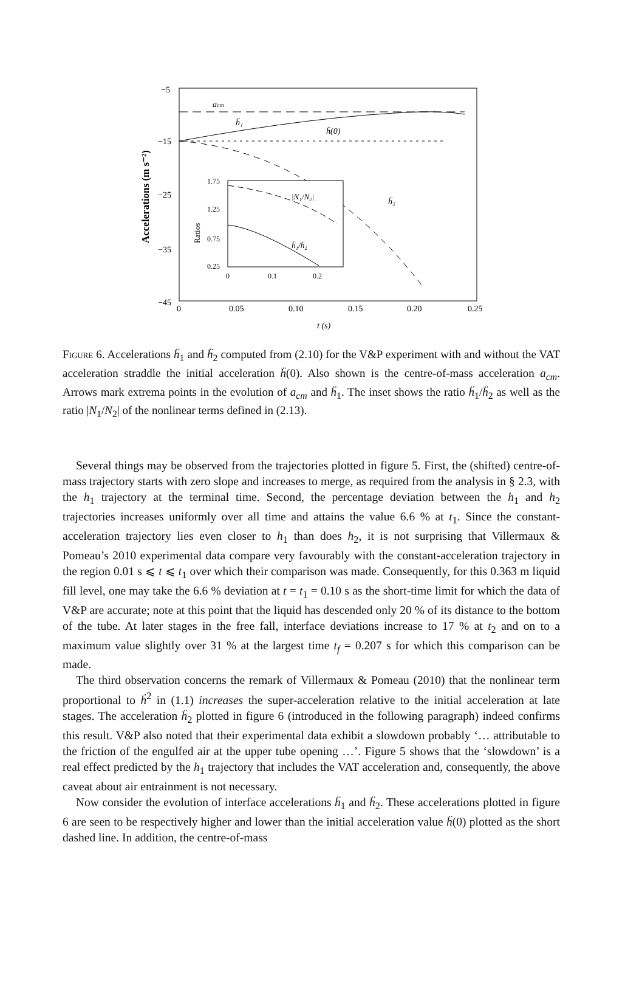−5
−15
−25
−35
−45
0
0.05
0.10
0.15
0.20
0.25
t (s)
Accelerations (m s⁻²)
acm
ḧ₁
ḧ(0)
ḧ₂
1.75
1.25
0.75
0.25
0
0.1
0.2
Ratios
|N₁/N₂|
ḧ₁/ḧ₂
Figure 6. Accelerations ḧ<sub>1</sub> and ḧ<sub>2</sub> computed from (2.10) for the V&P experiment with and without the VAT acceleration straddle the initial acceleration ḧ(0). Also shown is the centre-of-mass acceleration a<sub>cm</sub>. Arrows mark extrema points in the evolution of a<sub>cm</sub> and ḧ<sub>1</sub>. The inset shows the ratio ḧ<sub>1</sub>/ḧ<sub>2</sub> as well as the ratio |N<sub>1</sub>/N<sub>2</sub>| of the nonlinear terms defined in (2.13).
Several things may be observed from the trajectories plotted in figure 5. First, the (shifted) centre-of-mass trajectory starts with zero slope and increases to merge, as required from the analysis in § 2.3, with the h<sub>1</sub> trajectory at the terminal time. Second, the percentage deviation between the h<sub>1</sub> and h<sub>2</sub> trajectories increases uniformly over all time and attains the value 6.6 % at t<sub>1</sub>. Since the constant-acceleration trajectory lies even closer to h<sub>1</sub> than does h<sub>2</sub>, it is not surprising that Villermaux & Pomeau’s 2010 experimental data compare very favourably with the constant-acceleration trajectory in the region 0.01 s ⩽ t ⩽ t<sub>1</sub> over which their comparison was made. Consequently, for this 0.363 m liquid fill level, one may take the 6.6 % deviation at t = t<sub>1</sub> = 0.10 s as the short-time limit for which the data of V&P are accurate; note at this point that the liquid has descended only 20 % of its distance to the bottom of the tube. At later stages in the free fall, interface deviations increase to 17 % at t<sub>2</sub> and on to a maximum value slightly over 31 % at the largest time t<sub>f</sub> = 0.207 s for which this comparison can be made.
The third observation concerns the remark of Villermaux & Pomeau (2010) that the nonlinear term proportional to ḣ<sup>2</sup> in (1.1) increases the super-acceleration relative to the initial acceleration at late stages. The acceleration ḧ<sub>2</sub> plotted in figure 6 (introduced in the following paragraph) indeed confirms this result. V&P also noted that their experimental data exhibit a slowdown probably ‘… attributable to the friction of the engulfed air at the upper tube opening …’. Figure 5 shows that the ‘slowdown’ is a real effect predicted by the h<sub>1</sub> trajectory that includes the VAT acceleration and, consequently, the above caveat about air entrainment is not necessary.
Now consider the evolution of interface accelerations ḧ<sub>1</sub> and ḧ<sub>2</sub>. These accelerations plotted in figure 6 are seen to be respectively higher and lower than the initial acceleration value ḧ(0) plotted as the short dashed line. In addition, the centre-of-mass